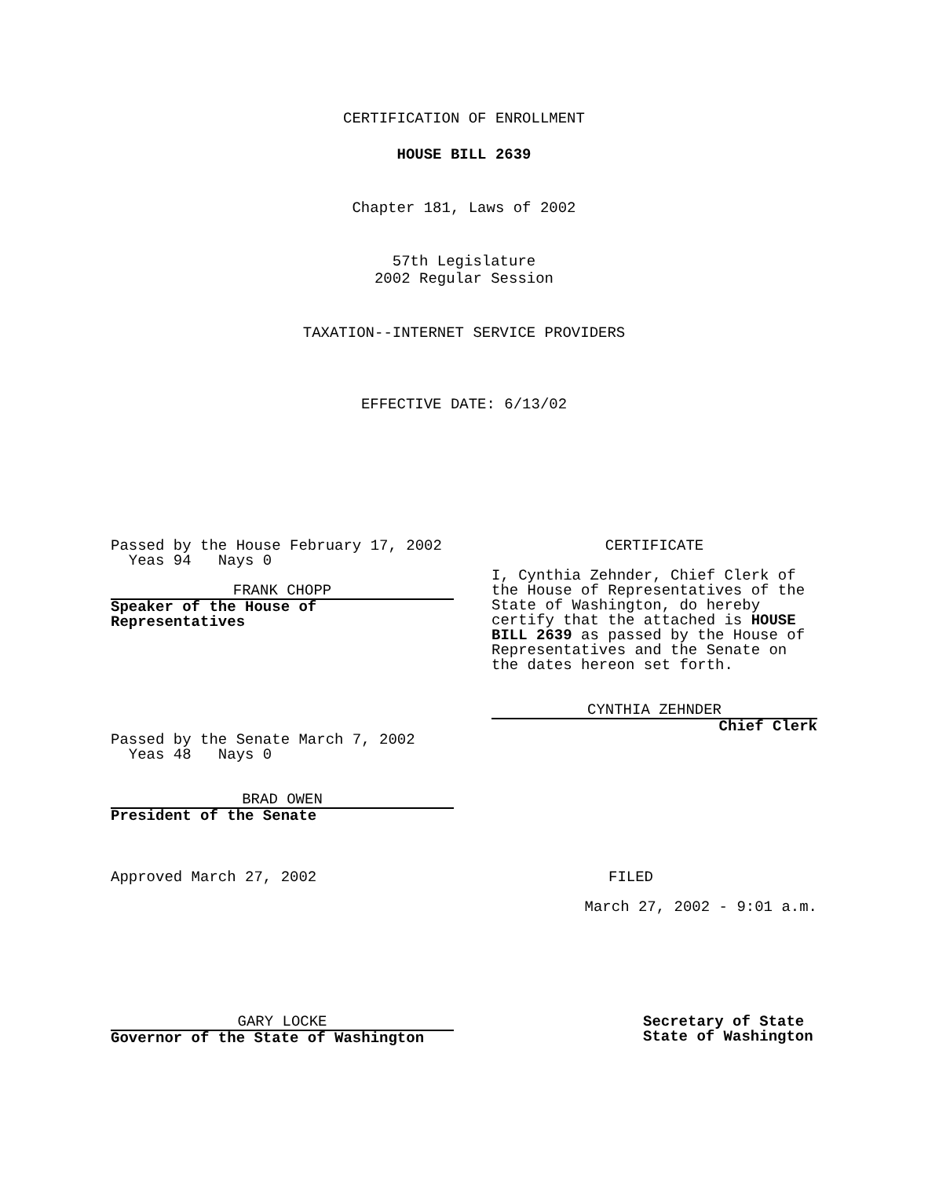CERTIFICATION OF ENROLLMENT
HOUSE BILL 2639
Chapter 181, Laws of 2002
57th Legislature
2002 Regular Session
TAXATION--INTERNET SERVICE PROVIDERS
EFFECTIVE DATE: 6/13/02
Passed by the House February 17, 2002
Yeas 94 Nays 0
FRANK CHOPP
Speaker of the House of
Representatives
CERTIFICATE
I, Cynthia Zehnder, Chief Clerk of the House of Representatives of the State of Washington, do hereby certify that the attached is HOUSE BILL 2639 as passed by the House of Representatives and the Senate on the dates hereon set forth.
CYNTHIA ZEHNDER
Chief Clerk
Passed by the Senate March 7, 2002
Yeas 48 Nays 0
BRAD OWEN
President of the Senate
Approved March 27, 2002 FILED
March 27, 2002 - 9:01 a.m.
GARY LOCKE
Governor of the State of Washington
Secretary of State
State of Washington